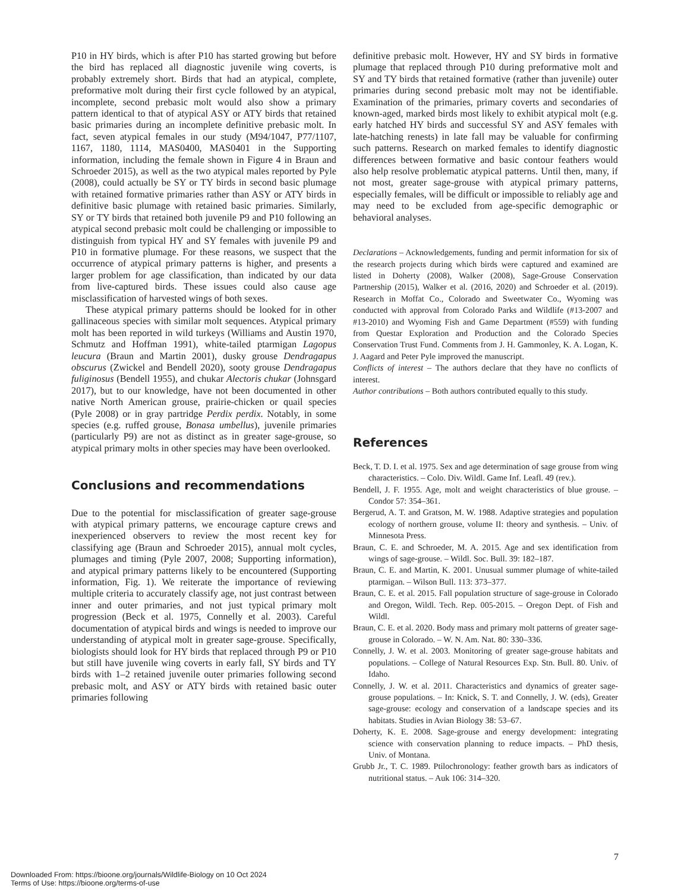P10 in HY birds, which is after P10 has started growing but before the bird has replaced all diagnostic juvenile wing coverts, is probably extremely short. Birds that had an atypical, complete, preformative molt during their first cycle followed by an atypical, incomplete, second prebasic molt would also show a primary pattern identical to that of atypical ASY or ATY birds that retained basic primaries during an incomplete definitive prebasic molt. In fact, seven atypical females in our study (M94/1047, P77/1107, 1167, 1180, 1114, MAS0400, MAS0401 in the Supporting information, including the female shown in Figure 4 in Braun and Schroeder 2015), as well as the two atypical males reported by Pyle (2008), could actually be SY or TY birds in second basic plumage with retained formative primaries rather than ASY or ATY birds in definitive basic plumage with retained basic primaries. Similarly, SY or TY birds that retained both juvenile P9 and P10 following an atypical second prebasic molt could be challenging or impossible to distinguish from typical HY and SY females with juvenile P9 and P10 in formative plumage. For these reasons, we suspect that the occurrence of atypical primary patterns is higher, and presents a larger problem for age classification, than indicated by our data from live-captured birds. These issues could also cause age misclassification of harvested wings of both sexes.
These atypical primary patterns should be looked for in other gallinaceous species with similar molt sequences. Atypical primary molt has been reported in wild turkeys (Williams and Austin 1970, Schmutz and Hoffman 1991), white-tailed ptarmigan Lagopus leucura (Braun and Martin 2001), dusky grouse Dendragapus obscurus (Zwickel and Bendell 2020), sooty grouse Dendragapus fuliginosus (Bendell 1955), and chukar Alectoris chukar (Johnsgard 2017), but to our knowledge, have not been documented in other native North American grouse, prairie-chicken or quail species (Pyle 2008) or in gray partridge Perdix perdix. Notably, in some species (e.g. ruffed grouse, Bonasa umbellus), juvenile primaries (particularly P9) are not as distinct as in greater sage-grouse, so atypical primary molts in other species may have been overlooked.
Conclusions and recommendations
Due to the potential for misclassification of greater sage-grouse with atypical primary patterns, we encourage capture crews and inexperienced observers to review the most recent key for classifying age (Braun and Schroeder 2015), annual molt cycles, plumages and timing (Pyle 2007, 2008; Supporting information), and atypical primary patterns likely to be encountered (Supporting information, Fig. 1). We reiterate the importance of reviewing multiple criteria to accurately classify age, not just contrast between inner and outer primaries, and not just typical primary molt progression (Beck et al. 1975, Connelly et al. 2003). Careful documentation of atypical birds and wings is needed to improve our understanding of atypical molt in greater sage-grouse. Specifically, biologists should look for HY birds that replaced through P9 or P10 but still have juvenile wing coverts in early fall, SY birds and TY birds with 1–2 retained juvenile outer primaries following second prebasic molt, and ASY or ATY birds with retained basic outer primaries following
definitive prebasic molt. However, HY and SY birds in formative plumage that replaced through P10 during preformative molt and SY and TY birds that retained formative (rather than juvenile) outer primaries during second prebasic molt may not be identifiable. Examination of the primaries, primary coverts and secondaries of known-aged, marked birds most likely to exhibit atypical molt (e.g. early hatched HY birds and successful SY and ASY females with late-hatching renests) in late fall may be valuable for confirming such patterns. Research on marked females to identify diagnostic differences between formative and basic contour feathers would also help resolve problematic atypical patterns. Until then, many, if not most, greater sage-grouse with atypical primary patterns, especially females, will be difficult or impossible to reliably age and may need to be excluded from age-specific demographic or behavioral analyses.
Declarations – Acknowledgements, funding and permit information for six of the research projects during which birds were captured and examined are listed in Doherty (2008), Walker (2008), Sage-Grouse Conservation Partnership (2015), Walker et al. (2016, 2020) and Schroeder et al. (2019). Research in Moffat Co., Colorado and Sweetwater Co., Wyoming was conducted with approval from Colorado Parks and Wildlife (#13-2007 and #13-2010) and Wyoming Fish and Game Department (#559) with funding from Questar Exploration and Production and the Colorado Species Conservation Trust Fund. Comments from J. H. Gammonley, K. A. Logan, K. J. Aagard and Peter Pyle improved the manuscript.
Conflicts of interest – The authors declare that they have no conflicts of interest.
Author contributions – Both authors contributed equally to this study.
References
Beck, T. D. I. et al. 1975. Sex and age determination of sage grouse from wing characteristics. – Colo. Div. Wildl. Game Inf. Leafl. 49 (rev.).
Bendell, J. F. 1955. Age, molt and weight characteristics of blue grouse. – Condor 57: 354–361.
Bergerud, A. T. and Gratson, M. W. 1988. Adaptive strategies and population ecology of northern grouse, volume II: theory and synthesis. – Univ. of Minnesota Press.
Braun, C. E. and Schroeder, M. A. 2015. Age and sex identification from wings of sage-grouse. – Wildl. Soc. Bull. 39: 182–187.
Braun, C. E. and Martin, K. 2001. Unusual summer plumage of white-tailed ptarmigan. – Wilson Bull. 113: 373–377.
Braun, C. E. et al. 2015. Fall population structure of sage-grouse in Colorado and Oregon, Wildl. Tech. Rep. 005-2015. – Oregon Dept. of Fish and Wildl.
Braun, C. E. et al. 2020. Body mass and primary molt patterns of greater sage-grouse in Colorado. – W. N. Am. Nat. 80: 330–336.
Connelly, J. W. et al. 2003. Monitoring of greater sage-grouse habitats and populations. – College of Natural Resources Exp. Stn. Bull. 80. Univ. of Idaho.
Connelly, J. W. et al. 2011. Characteristics and dynamics of greater sage-grouse populations. – In: Knick, S. T. and Connelly, J. W. (eds), Greater sage-grouse: ecology and conservation of a landscape species and its habitats. Studies in Avian Biology 38: 53–67.
Doherty, K. E. 2008. Sage-grouse and energy development: integrating science with conservation planning to reduce impacts. – PhD thesis, Univ. of Montana.
Grubb Jr., T. C. 1989. Ptilochronology: feather growth bars as indicators of nutritional status. – Auk 106: 314–320.
7
Downloaded From: https://bioone.org/journals/Wildlife-Biology on 10 Oct 2024
Terms of Use: https://bioone.org/terms-of-use